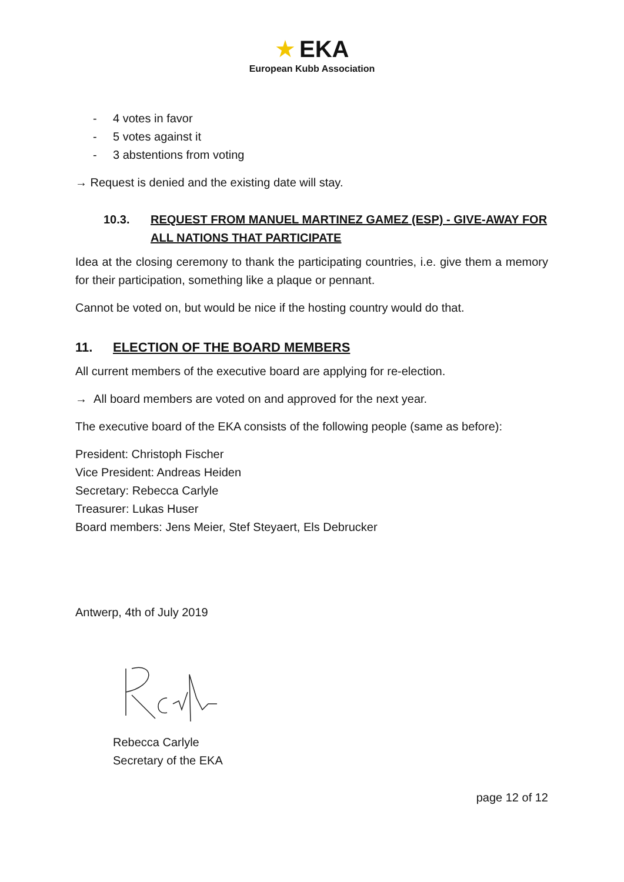★ EKA
European Kubb Association
- 4 votes in favor
- 5 votes against it
- 3 abstentions from voting
→ Request is denied and the existing date will stay.
10.3. REQUEST FROM MANUEL MARTINEZ GAMEZ (ESP) - GIVE-AWAY FOR ALL NATIONS THAT PARTICIPATE
Idea at the closing ceremony to thank the participating countries, i.e. give them a memory for their participation, something like a plaque or pennant.
Cannot be voted on, but would be nice if the hosting country would do that.
11. ELECTION OF THE BOARD MEMBERS
All current members of the executive board are applying for re-election.
→ All board members are voted on and approved for the next year.
The executive board of the EKA consists of the following people (same as before):
President: Christoph Fischer
Vice President: Andreas Heiden
Secretary: Rebecca Carlyle
Treasurer: Lukas Huser
Board members: Jens Meier, Stef Steyaert, Els Debrucker
Antwerp, 4th of July 2019
Rebecca Carlyle
Secretary of the EKA
page 12 of 12